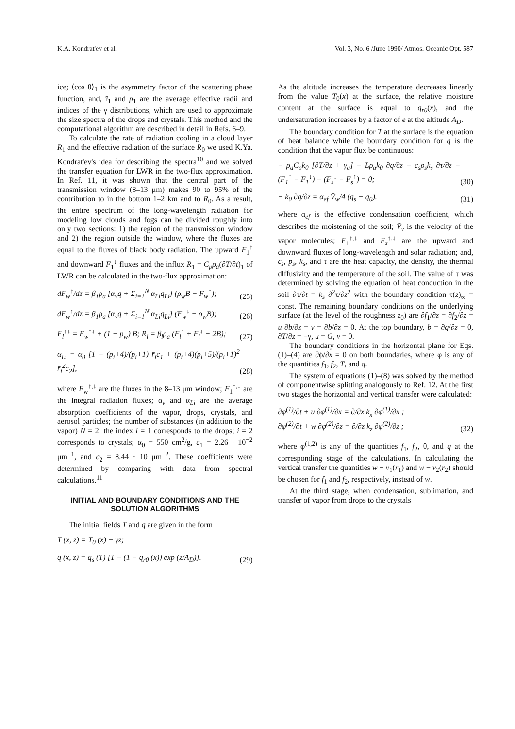K.A. Kondrat'ev et al. Vol. 3, No. 6 /June 1990/ Atmos. Oceanic Opt. 587
ice; ⟨cos θ⟩<sub>1</sub> is the asymmetry factor of the scattering phase function, and, r̄<sub>1</sub> and p<sub>1</sub> are the average effective radii and indices of the γ distributions, which are used to approximate the size spectra of the drops and crystals. This method and the computational algorithm are described in detail in Refs. 6–9.
To calculate the rate of radiation cooling in a cloud layer R<sub>1</sub> and the effective radiation of the surface R<sub>0</sub> we used K.Ya. Kondrat'ev's idea for describing the spectra<sup>10</sup> and we solved the transfer equation for LWR in the two-flux approximation. In Ref. 11, it was shown that the central part of the transmission window (8–13 μm) makes 90 to 95% of the contribution to in the bottom 1–2 km and to R<sub>0</sub>. As a result, the entire spectrum of the long-wavelength radiation for modeling low clouds and fogs can be divided roughly into only two sections: 1) the region of the transmission window and 2) the region outside the window, where the fluxes are equal to the fluxes of black body radiation. The upward F<sub>1</sub><sup>↑</sup> and downward F<sub>1</sub><sup>↓</sup> fluxes and the influx R<sub>1</sub> = C<sub>p</sub>ρ<sub>a</sub>(∂T/∂t)<sub>1</sub> of LWR can be calculated in the two-flux approximation:
dF<sub>w</sub><sup>↑</sup>/dz = β<sub>1</sub>ρ<sub>a</sub> [α<sub>v</sub>q + Σ<sub>i=1</sub><sup>N</sup> α<sub>Li</sub>q<sub>Li</sub>] (ρ<sub>w</sub>B − F<sub>w</sub><sup>↑</sup>); (25)
dF<sub>w</sub><sup>↑</sup>/dz = β<sub>1</sub>ρ<sub>a</sub> [α<sub>v</sub>q + Σ<sub>i=1</sub><sup>N</sup> α<sub>Li</sub>q<sub>Li</sub>] (F<sub>w</sub><sup>↓</sup> − ρ<sub>w</sub>B); (26)
F<sub>l</sub><sup>↑↓</sup> = F<sub>w</sub><sup>↑↓</sup> + (1 − p<sub>w</sub>) B; R<sub>l</sub> = β<sub>l</sub>ρ<sub>a</sub> (F<sub>l</sub><sup>↑</sup> + F<sub>l</sub><sup>↓</sup> − 2B); (27)
α<sub>Li</sub> = α<sub>0</sub> [1 − (p<sub>i</sub>+4)/(p<sub>i</sub>+1) r̄<sub>i</sub>c<sub>1</sub> + (p<sub>i</sub>+4)(p<sub>i</sub>+5)/(p<sub>i</sub>+1)<sup>2</sup> r̄<sub>i</sub><sup>2</sup>c<sub>2</sub>], (28)
where F<sub>w</sub><sup>↑,↓</sup> are the fluxes in the 8–13 μm window; F<sub>1</sub><sup>↑,↓</sup> are the integral radiation fluxes; α<sub>v</sub> and α<sub>Li</sub> are the average absorption coefficients of the vapor, drops, crystals, and aerosol particles; the number of substances (in addition to the vapor) N = 2; the index i = 1 corresponds to the drops; i = 2 corresponds to crystals; α<sub>0</sub> = 550 cm<sup>2</sup>/g, c<sub>1</sub> = 2.26 · 10<sup>−2</sup> μm<sup>−1</sup>, and c<sub>2</sub> = 8.44 · 10 μm<sup>−2</sup>. These coefficients were determined by comparing with data from spectral calculations.<sup>11</sup>
INITIAL AND BOUNDARY CONDITIONS AND THE SOLUTION ALGORITHMS
The initial fields T and q are given in the form
T (x, z) = T<sub>0</sub> (x) − γz;
q (x, z) = q<sub>s</sub> (T) [1 − (1 − q<sub>r0</sub> (x)) exp (z/A<sub>D</sub>)]. (29)
As the altitude increases the temperature decreases linearly from the value T<sub>0</sub>(x) at the surface, the relative moisture content at the surface is equal to q<sub>r0</sub>(x), and the undersaturation increases by a factor of e at the altitude A<sub>D</sub>.
The boundary condition for T at the surface is the equation of heat balance while the boundary condition for q is the condition that the vapor flux be continuous:
− ρ<sub>a</sub>C<sub>p</sub>k<sub>0</sub> [∂T/∂z + γ<sub>a</sub>] − Lρ<sub>a</sub>k<sub>0</sub> ∂q/∂z − c<sub>s</sub>ρ<sub>s</sub>k<sub>s</sub> ∂τ/∂z − (F<sub>1</sub><sup>↑</sup> − F<sub>1</sub><sup>↓</sup>) − (F<sub>s</sub><sup>↓</sup> − F<sub>s</sub><sup>↑</sup>) = 0; (30)
− k<sub>0</sub> ∂q/∂z = α<sub>ef</sub> V̄<sub>w</sub>/4 (q<sub>s</sub> − q<sub>0</sub>). (31)
where α<sub>ef</sub> is the effective condensation coefficient, which describes the moistening of the soil; V̄<sub>v</sub> is the velocity of the vapor molecules; F<sub>1</sub><sup>↑,↓</sup> and F<sub>s</sub><sup>↑,↓</sup> are the upward and downward fluxes of long-wavelength and solar radiation; and, c<sub>s</sub>, p<sub>s</sub>, k<sub>s</sub>, and τ are the heat capacity, the density, the thermal dlffusivity and the temperature of the soil. The value of τ was determined by solving the equation of heat conduction in the soil ∂τ/∂t = k<sub>s</sub> ∂<sup>2</sup>τ/∂z<sup>2</sup> with the boundary condition τ(z)<sub>∞</sub> = const. The remaining boundary conditions on the underlying surface (at the level of the roughness z<sub>0</sub>) are ∂f<sub>1</sub>/∂z = ∂f<sub>2</sub>/∂z = u ∂b/∂z = v = ∂b/∂z = 0. At the top boundary, b = ∂q/∂z = 0, ∂T/∂z = −γ, u = G, v = 0.
The boundary conditions in the horizontal plane for Eqs. (1)–(4) are ∂ϕ/∂x = 0 on both boundaries, where φ is any of the quantities f<sub>1</sub>, f<sub>2</sub>, T, and q.
The system of equations (1)–(8) was solved by the method of componentwise splitting analogously to Ref. 12. At the first two stages the horizontal and vertical transfer were calculated:
∂φ<sup>(1)</sup>/∂t + u ∂φ<sup>(1)</sup>/∂x = ∂/∂x k<sub>x</sub> ∂φ<sup>(1)</sup>/∂x ;
∂φ<sup>(2)</sup>/∂t + w ∂φ<sup>(2)</sup>/∂z = ∂/∂z k<sub>z</sub> ∂φ<sup>(2)</sup>/∂z ; (32)
where φ<sup>(1,2)</sup> is any of the quantities f<sub>1</sub>, f<sub>2</sub>, θ, and q at the corresponding stage of the calculations. In calculating the vertical transfer the quantities w − v<sub>1</sub>(r<sub>1</sub>) and w − v<sub>2</sub>(r<sub>2</sub>) should be chosen for f<sub>1</sub> and f<sub>2</sub>, respectively, instead of w.
At the third stage, when condensation, sublimation, and transfer of vapor from drops to the crystals